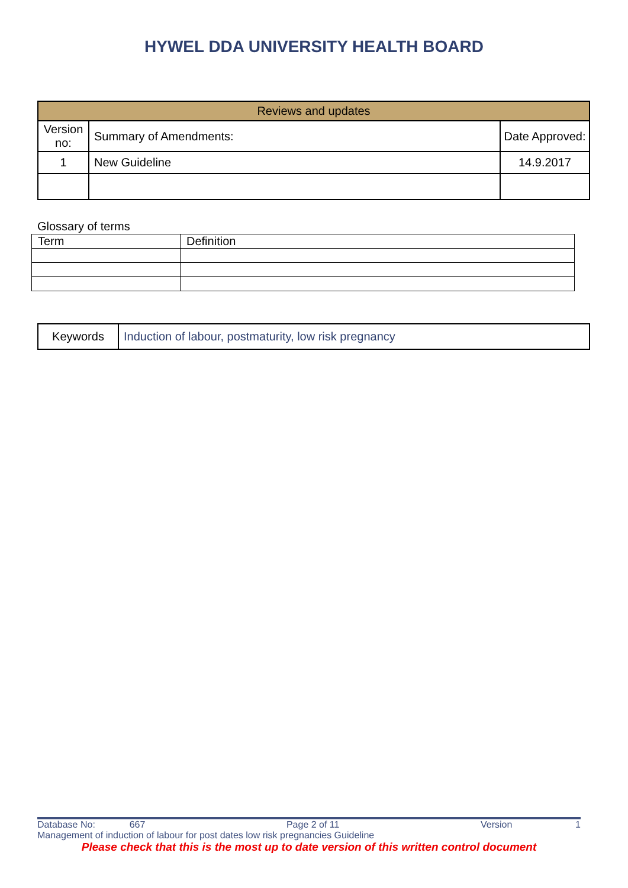HYWEL DDA UNIVERSITY HEALTH BOARD
| Reviews and updates | | |
| Version no: | Summary of Amendments: | Date Approved: |
| 1 | New Guideline | 14.9.2017 |
Glossary of terms
| Term | Definition |
| Keywords | Induction of labour, postmaturity, low risk pregnancy |
Database No: 667 Page 2 of 11 Version 1
Management of induction of labour for post dates low risk pregnancies Guideline
Please check that this is the most up to date version of this written control document